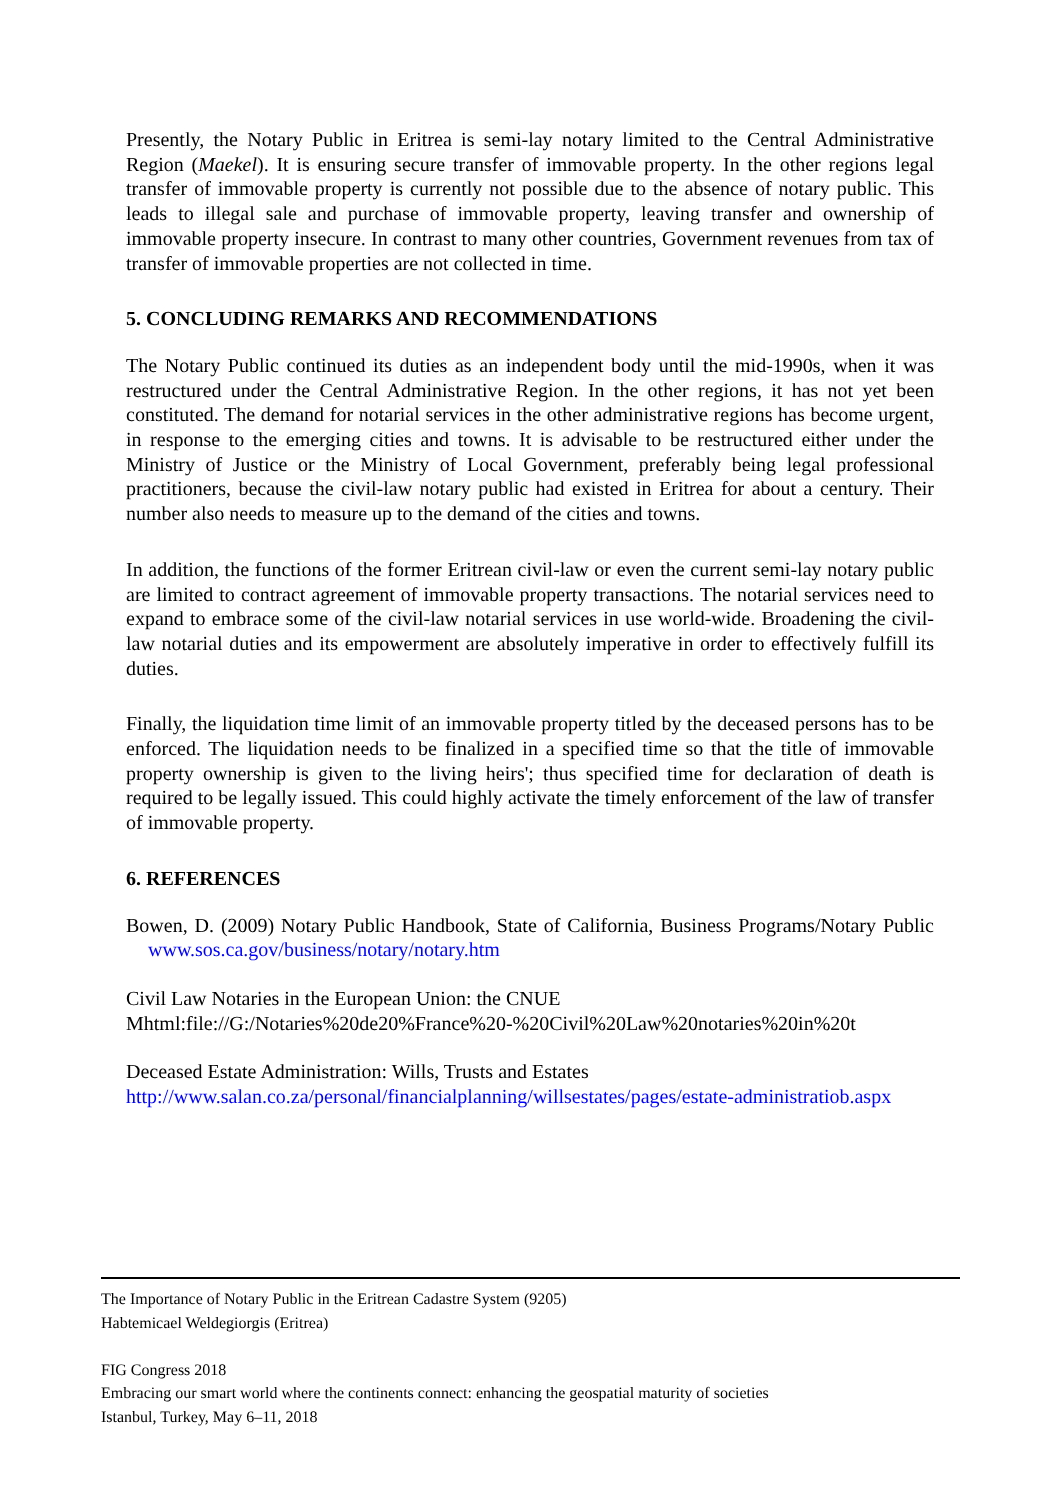Presently, the Notary Public in Eritrea is semi-lay notary limited to the Central Administrative Region (Maekel). It is ensuring secure transfer of immovable property. In the other regions legal transfer of immovable property is currently not possible due to the absence of notary public. This leads to illegal sale and purchase of immovable property, leaving transfer and ownership of immovable property insecure. In contrast to many other countries, Government revenues from tax of transfer of immovable properties are not collected in time.
5. CONCLUDING REMARKS AND RECOMMENDATIONS
The Notary Public continued its duties as an independent body until the mid-1990s, when it was restructured under the Central Administrative Region. In the other regions, it has not yet been constituted. The demand for notarial services in the other administrative regions has become urgent, in response to the emerging cities and towns. It is advisable to be restructured either under the Ministry of Justice or the Ministry of Local Government, preferably being legal professional practitioners, because the civil-law notary public had existed in Eritrea for about a century. Their number also needs to measure up to the demand of the cities and towns.
In addition, the functions of the former Eritrean civil-law or even the current semi-lay notary public are limited to contract agreement of immovable property transactions. The notarial services need to expand to embrace some of the civil-law notarial services in use world-wide. Broadening the civil-law notarial duties and its empowerment are absolutely imperative in order to effectively fulfill its duties.
Finally, the liquidation time limit of an immovable property titled by the deceased persons has to be enforced. The liquidation needs to be finalized in a specified time so that the title of immovable property ownership is given to the living heirs'; thus specified time for declaration of death is required to be legally issued. This could highly activate the timely enforcement of the law of transfer of immovable property.
6. REFERENCES
Bowen, D. (2009) Notary Public Handbook, State of California, Business Programs/Notary Public www.sos.ca.gov/business/notary/notary.htm
Civil Law Notaries in the European Union: the CNUE
Mhtml:file://G:/Notaries%20de20%France%20-%20Civil%20Law%20notaries%20in%20t
Deceased Estate Administration: Wills, Trusts and Estates
http://www.salan.co.za/personal/financialplanning/willsestates/pages/estate-administratiob.aspx
The Importance of Notary Public in the Eritrean Cadastre System (9205)
Habtemicael Weldegiorgis (Eritrea)
FIG Congress 2018
Embracing our smart world where the continents connect: enhancing the geospatial maturity of societies
Istanbul, Turkey, May 6–11, 2018